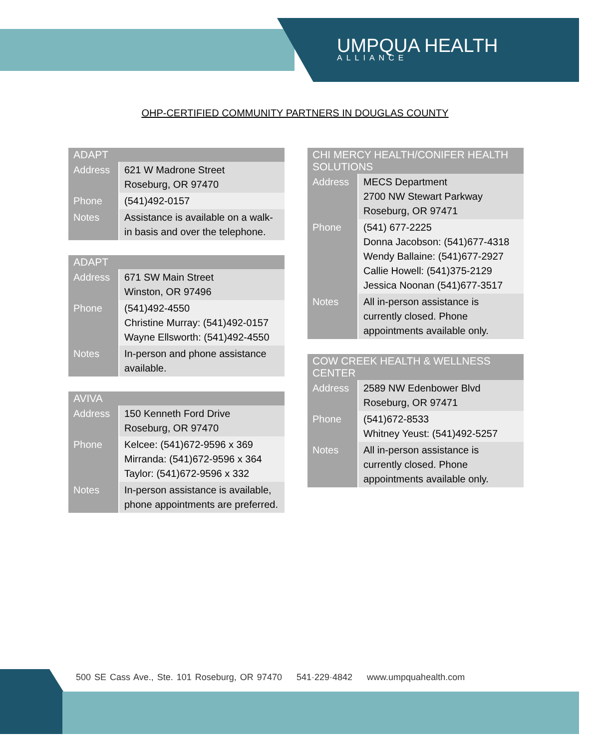UMPQUA HEALTH
ALLIANCE
OHP-CERTIFIED COMMUNITY PARTNERS IN DOUGLAS COUNTY
| ADAPT | |
| --- | --- |
| Address | 621 W Madrone Street Roseburg, OR 97470 |
| Phone | (541)492-0157 |
| Notes | Assistance is available on a walk-in basis and over the telephone. |
| ADAPT | |
| --- | --- |
| Address | 671 SW Main Street Winston, OR 97496 |
| Phone | (541)492-4550 Christine Murray: (541)492-0157 Wayne Ellsworth: (541)492-4550 |
| Notes | In-person and phone assistance available. |
| AVIVA | |
| --- | --- |
| Address | 150 Kenneth Ford Drive Roseburg, OR 97470 |
| Phone | Kelcee: (541)672-9596 x 369 Mirranda: (541)672-9596 x 364 Taylor: (541)672-9596 x 332 |
| Notes | In-person assistance is available, phone appointments are preferred. |
| CHI MERCY HEALTH/CONIFER HEALTH SOLUTIONS | |
| --- | --- |
| Address | MECS Department 2700 NW Stewart Parkway Roseburg, OR 97471 |
| Phone | (541) 677-2225 Donna Jacobson: (541)677-4318 Wendy Ballaine: (541)677-2927 Callie Howell: (541)375-2129 Jessica Noonan (541)677-3517 |
| Notes | All in-person assistance is currently closed. Phone appointments available only. |
| COW CREEK HEALTH & WELLNESS CENTER | |
| --- | --- |
| Address | 2589 NW Edenbower Blvd Roseburg, OR 97471 |
| Phone | (541)672-8533 Whitney Yeust: (541)492-5257 |
| Notes | All in-person assistance is currently closed. Phone appointments available only. |
500 SE Cass Ave., Ste. 101 Roseburg, OR 97470 541·229·4842 www.umpquahealth.com